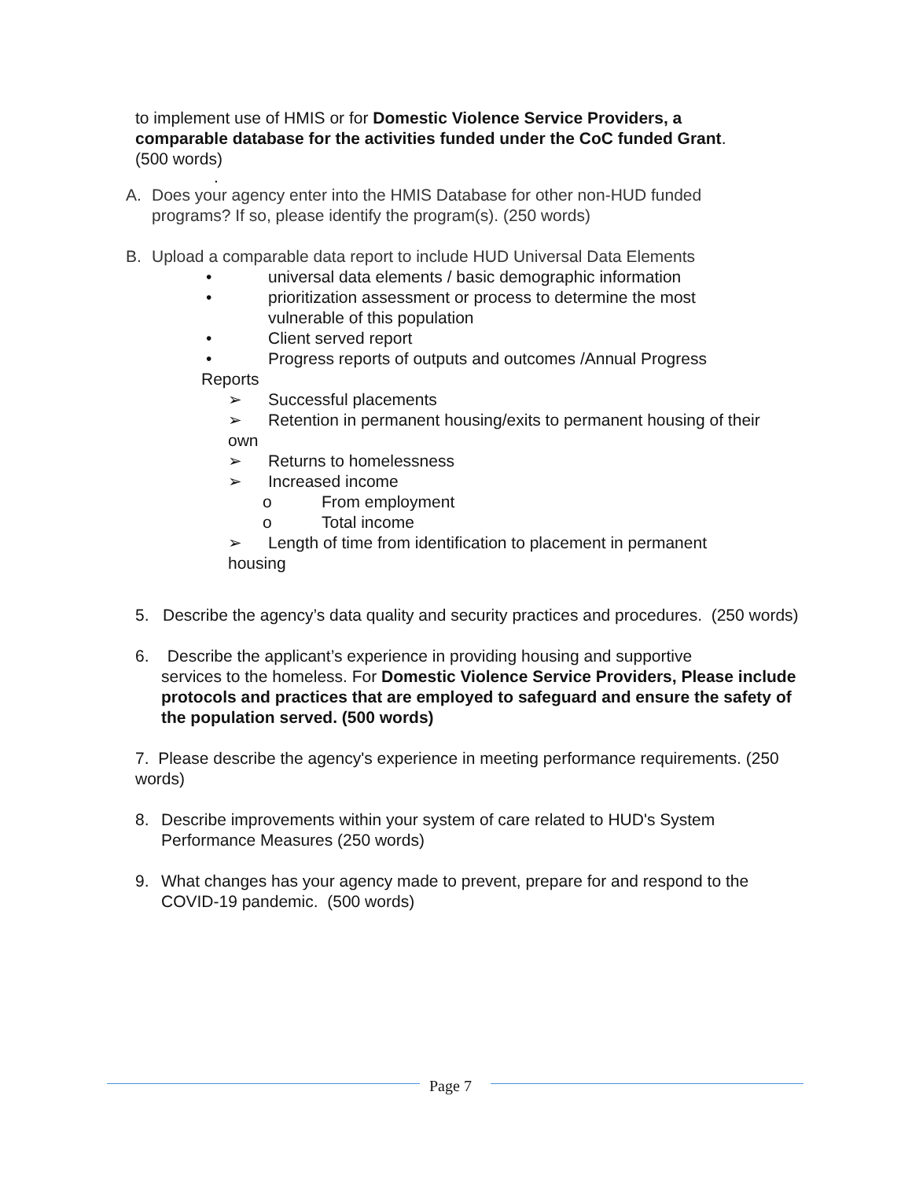to implement use of HMIS or for Domestic Violence Service Providers, a comparable database for the activities funded under the CoC funded Grant.(500 words)
.
A. Does your agency enter into the HMIS Database for other non-HUD funded programs? If so, please identify the program(s). (250 words)
B. Upload a comparable data report to include HUD Universal Data Elements
• universal data elements / basic demographic information
• prioritization assessment or process to determine the most vulnerable of this population
• Client served report
• Progress reports of outputs and outcomes /Annual Progress
Reports
➢ Successful placements
➢ Retention in permanent housing/exits to permanent housing of their
own
➢ Returns to homelessness
➢ Increased income
o From employment
o Total income
➢ Length of time from identification to placement in permanent
housing
5. Describe the agency’s data quality and security practices and procedures. (250 words)
6. Describe the applicant’s experience in providing housing and supportive
services to the homeless. For Domestic Violence Service Providers, Please include protocols and practices that are employed to safeguard and ensure the safety of the population served. (500 words)
7. Please describe the agency's experience in meeting performance requirements. (250 words)
8. Describe improvements within your system of care related to HUD's System Performance Measures (250 words)
9. What changes has your agency made to prevent, prepare for and respond to the COVID-19 pandemic. (500 words)
Page 7